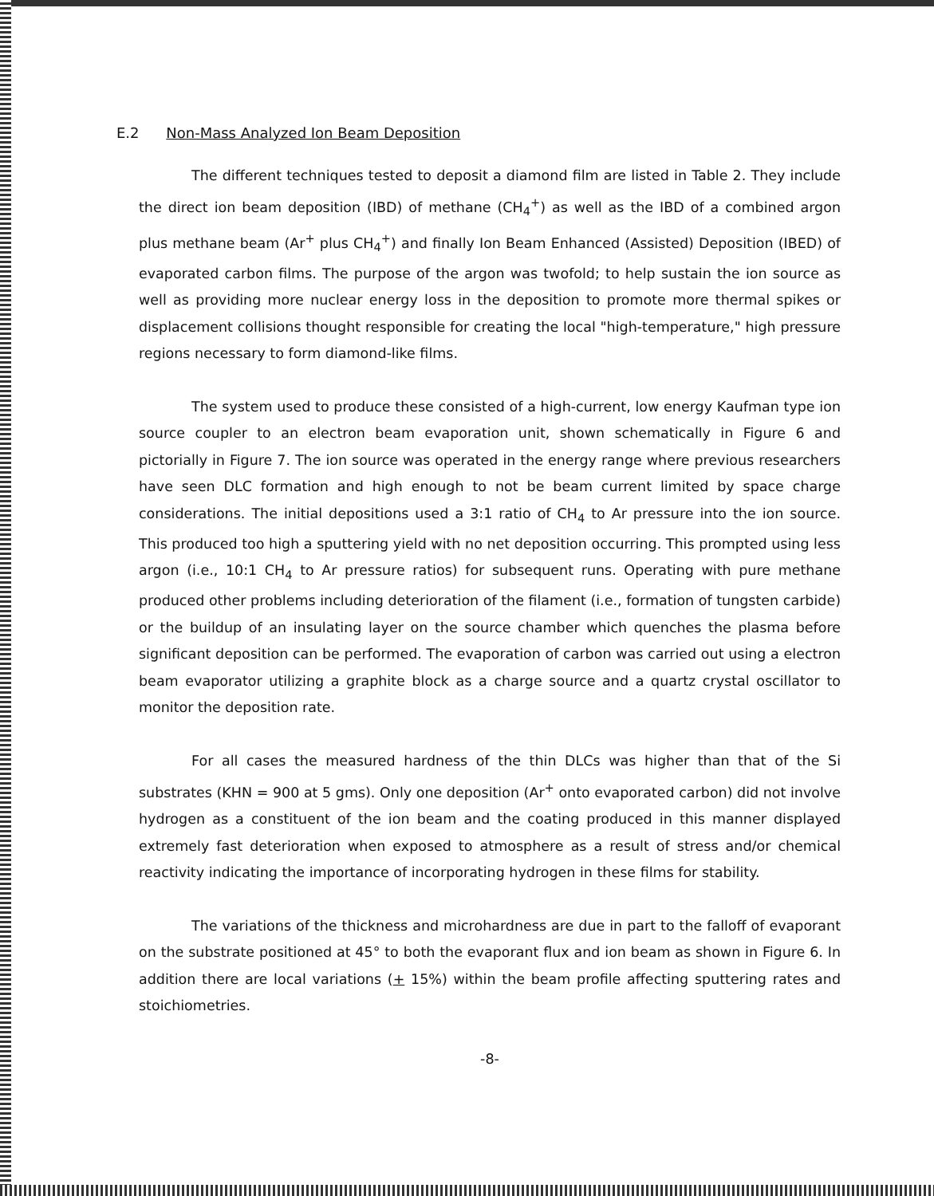E.2 Non-Mass Analyzed Ion Beam Deposition
The different techniques tested to deposit a diamond film are listed in Table 2. They include the direct ion beam deposition (IBD) of methane (CH<sub>4</sub><sup>+</sup>) as well as the IBD of a combined argon plus methane beam (Ar<sup>+</sup> plus CH<sub>4</sub><sup>+</sup>) and finally Ion Beam Enhanced (Assisted) Deposition (IBED) of evaporated carbon films. The purpose of the argon was twofold; to help sustain the ion source as well as providing more nuclear energy loss in the deposition to promote more thermal spikes or displacement collisions thought responsible for creating the local "high-temperature," high pressure regions necessary to form diamond-like films.
The system used to produce these consisted of a high-current, low energy Kaufman type ion source coupler to an electron beam evaporation unit, shown schematically in Figure 6 and pictorially in Figure 7. The ion source was operated in the energy range where previous researchers have seen DLC formation and high enough to not be beam current limited by space charge considerations. The initial depositions used a 3:1 ratio of CH<sub>4</sub> to Ar pressure into the ion source. This produced too high a sputtering yield with no net deposition occurring. This prompted using less argon (i.e., 10:1 CH<sub>4</sub> to Ar pressure ratios) for subsequent runs. Operating with pure methane produced other problems including deterioration of the filament (i.e., formation of tungsten carbide) or the buildup of an insulating layer on the source chamber which quenches the plasma before significant deposition can be performed. The evaporation of carbon was carried out using a electron beam evaporator utilizing a graphite block as a charge source and a quartz crystal oscillator to monitor the deposition rate.
For all cases the measured hardness of the thin DLCs was higher than that of the Si substrates (KHN = 900 at 5 gms). Only one deposition (Ar<sup>+</sup> onto evaporated carbon) did not involve hydrogen as a constituent of the ion beam and the coating produced in this manner displayed extremely fast deterioration when exposed to atmosphere as a result of stress and/or chemical reactivity indicating the importance of incorporating hydrogen in these films for stability.
The variations of the thickness and microhardness are due in part to the falloff of evaporant on the substrate positioned at 45° to both the evaporant flux and ion beam as shown in Figure 6. In addition there are local variations (+ 15%) within the beam profile affecting sputtering rates and stoichiometries.
-8-